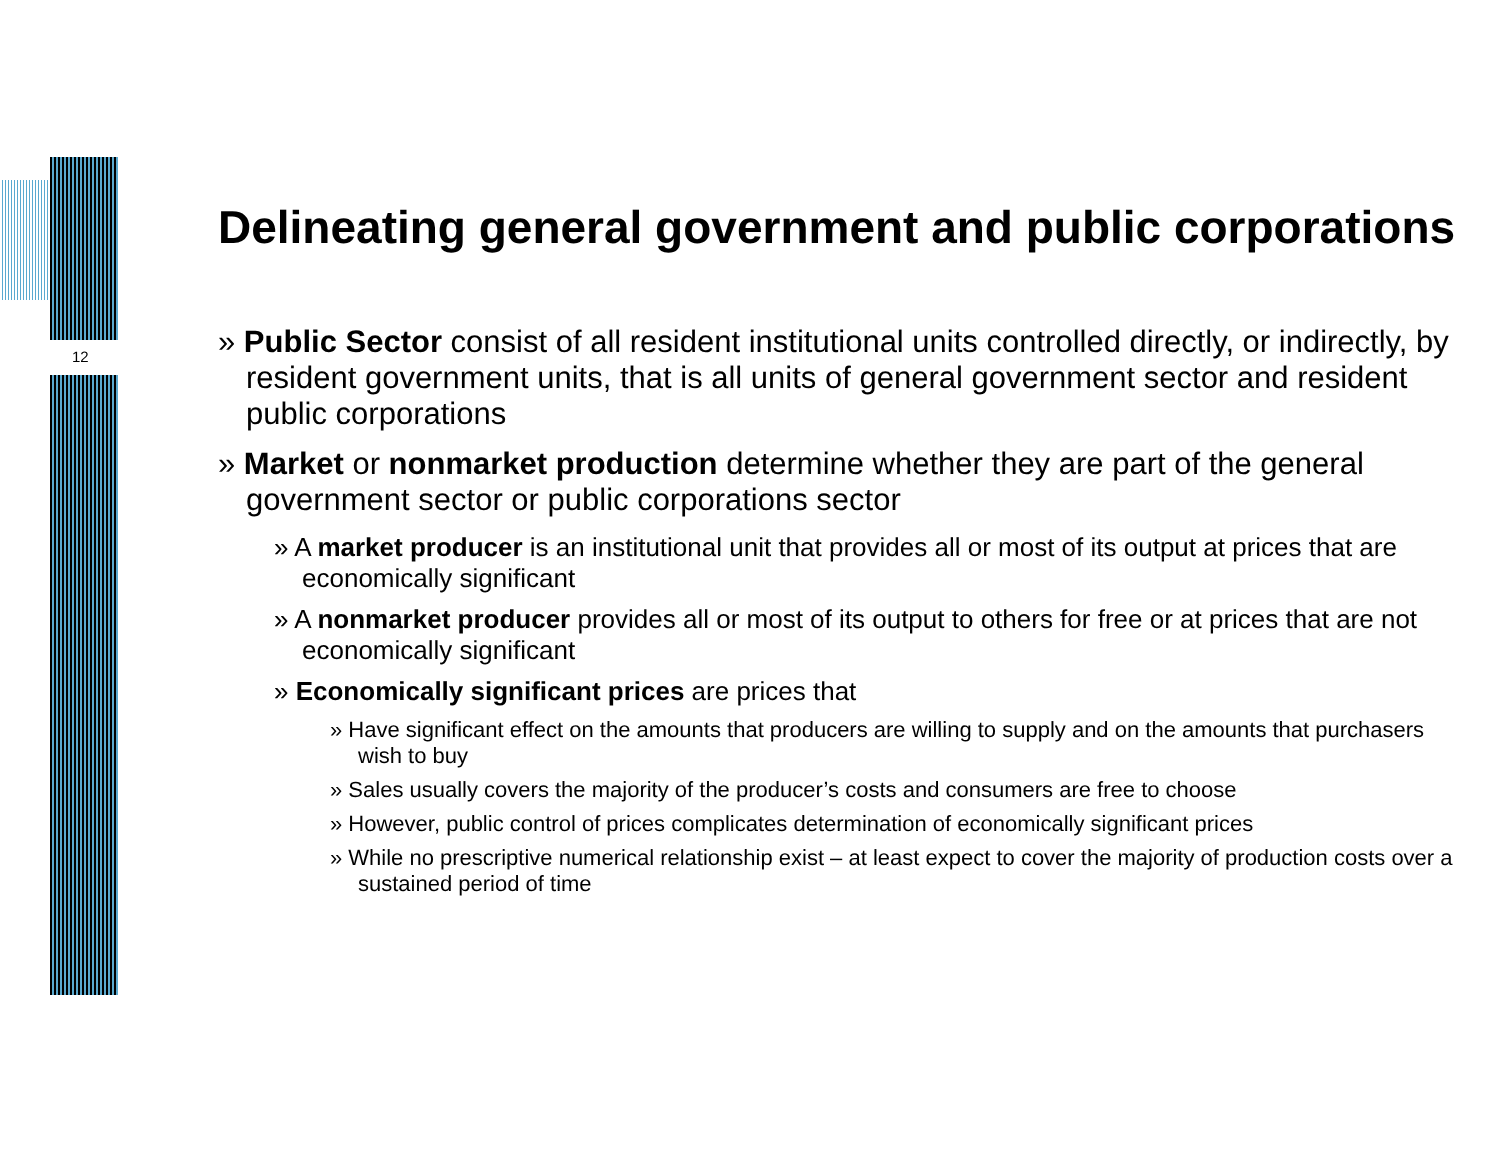12
Delineating general government and public corporations
» Public Sector consist of all resident institutional units controlled directly, or indirectly, by resident government units, that is all units of general government sector and resident public corporations
» Market or nonmarket production determine whether they are part of the general government sector or public corporations sector
» A market producer is an institutional unit that provides all or most of its output at prices that are economically significant
» A nonmarket producer provides all or most of its output to others for free or at prices that are not economically significant
» Economically significant prices are prices that
» Have significant effect on the amounts that producers are willing to supply and on the amounts that purchasers wish to buy
» Sales usually covers the majority of the producer’s costs and consumers are free to choose
» However, public control of prices complicates determination of economically significant prices
» While no prescriptive numerical relationship exist – at least expect to cover the majority of production costs over a sustained period of time